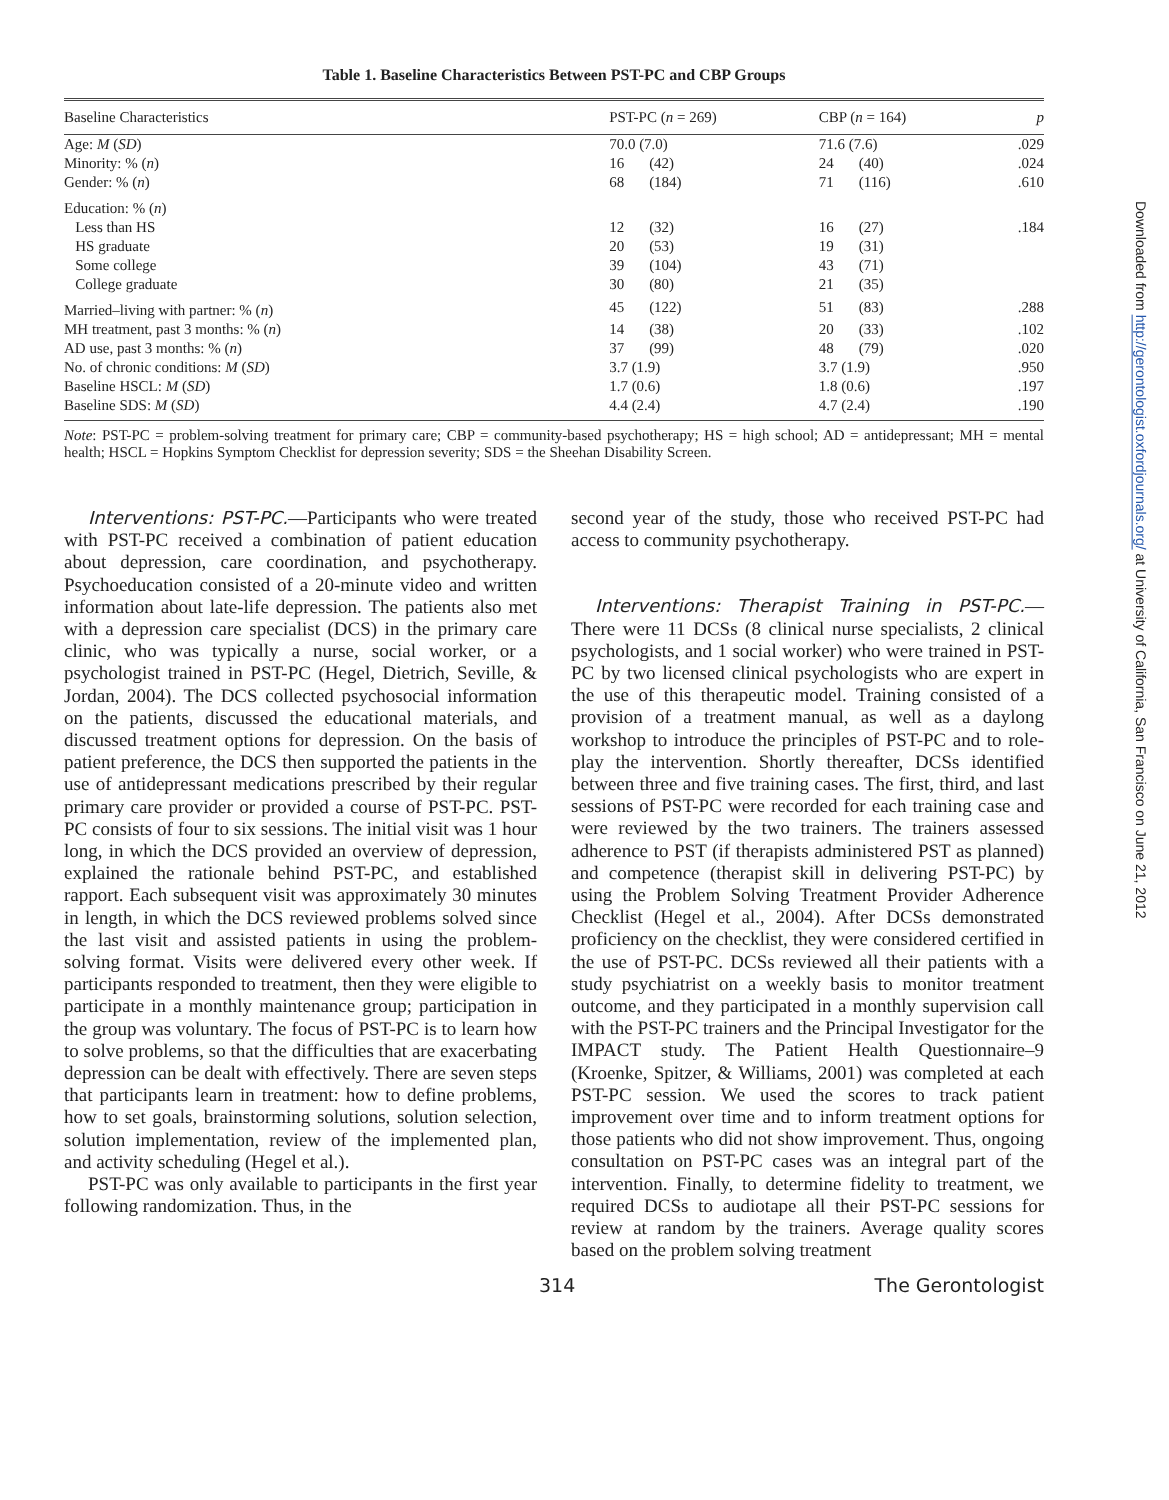Table 1. Baseline Characteristics Between PST-PC and CBP Groups
| Baseline Characteristics | PST-PC ( n = 269) | | CBP ( n = 164) | | p |
| --- | --- | --- | --- | --- | --- |
| Age: M ( SD ) | 70.0 (7.0) | | 71.6 (7.6) | | .029 |
| Minority: % ( n ) | 16 | (42) | 24 | (40) | .024 |
| Gender: % ( n ) | 68 | (184) | 71 | (116) | .610 |
| Education: % ( n ) | | | | | |
| Less than HS | 12 | (32) | 16 | (27) | .184 |
| HS graduate | 20 | (53) | 19 | (31) | |
| Some college | 39 | (104) | 43 | (71) | |
| College graduate | 30 | (80) | 21 | (35) | |
| Married–living with partner: % ( n ) | 45 | (122) | 51 | (83) | .288 |
| MH treatment, past 3 months: % ( n ) | 14 | (38) | 20 | (33) | .102 |
| AD use, past 3 months: % ( n ) | 37 | (99) | 48 | (79) | .020 |
| No. of chronic conditions: M ( SD ) | 3.7 (1.9) | | 3.7 (1.9) | | .950 |
| Baseline HSCL: M ( SD ) | 1.7 (0.6) | | 1.8 (0.6) | | .197 |
| Baseline SDS: M ( SD ) | 4.4 (2.4) | | 4.7 (2.4) | | .190 |
Note: PST-PC = problem-solving treatment for primary care; CBP = community-based psychotherapy; HS = high school; AD = antidepressant; MH = mental health; HSCL = Hopkins Symptom Checklist for depression severity; SDS = the Sheehan Disability Screen.
Interventions: PST-PC.—Participants who were treated with PST-PC received a combination of patient education about depression, care coordination, and psychotherapy. Psychoeducation consisted of a 20-minute video and written information about late-life depression. The patients also met with a depression care specialist (DCS) in the primary care clinic, who was typically a nurse, social worker, or a psychologist trained in PST-PC (Hegel, Dietrich, Seville, & Jordan, 2004). The DCS collected psychosocial information on the patients, discussed the educational materials, and discussed treatment options for depression. On the basis of patient preference, the DCS then supported the patients in the use of antidepressant medications prescribed by their regular primary care provider or provided a course of PST-PC. PST-PC consists of four to six sessions. The initial visit was 1 hour long, in which the DCS provided an overview of depression, explained the rationale behind PST-PC, and established rapport. Each subsequent visit was approximately 30 minutes in length, in which the DCS reviewed problems solved since the last visit and assisted patients in using the problem-solving format. Visits were delivered every other week. If participants responded to treatment, then they were eligible to participate in a monthly maintenance group; participation in the group was voluntary. The focus of PST-PC is to learn how to solve problems, so that the difficulties that are exacerbating depression can be dealt with effectively. There are seven steps that participants learn in treatment: how to define problems, how to set goals, brainstorming solutions, solution selection, solution implementation, review of the implemented plan, and activity scheduling (Hegel et al.).
PST-PC was only available to participants in the first year following randomization. Thus, in the
second year of the study, those who received PST-PC had access to community psychotherapy.
Interventions: Therapist Training in PST-PC.—There were 11 DCSs (8 clinical nurse specialists, 2 clinical psychologists, and 1 social worker) who were trained in PST-PC by two licensed clinical psychologists who are expert in the use of this therapeutic model. Training consisted of a provision of a treatment manual, as well as a daylong workshop to introduce the principles of PST-PC and to role-play the intervention. Shortly thereafter, DCSs identified between three and five training cases. The first, third, and last sessions of PST-PC were recorded for each training case and were reviewed by the two trainers. The trainers assessed adherence to PST (if therapists administered PST as planned) and competence (therapist skill in delivering PST-PC) by using the Problem Solving Treatment Provider Adherence Checklist (Hegel et al., 2004). After DCSs demonstrated proficiency on the checklist, they were considered certified in the use of PST-PC. DCSs reviewed all their patients with a study psychiatrist on a weekly basis to monitor treatment outcome, and they participated in a monthly supervision call with the PST-PC trainers and the Principal Investigator for the IMPACT study. The Patient Health Questionnaire–9 (Kroenke, Spitzer, & Williams, 2001) was completed at each PST-PC session. We used the scores to track patient improvement over time and to inform treatment options for those patients who did not show improvement. Thus, ongoing consultation on PST-PC cases was an integral part of the intervention. Finally, to determine fidelity to treatment, we required DCSs to audiotape all their PST-PC sessions for review at random by the trainers. Average quality scores based on the problem solving treatment
314 The Gerontologist
Downloaded from http://gerontologist.oxfordjournals.org/ at University of California, San Francisco on June 21, 2012